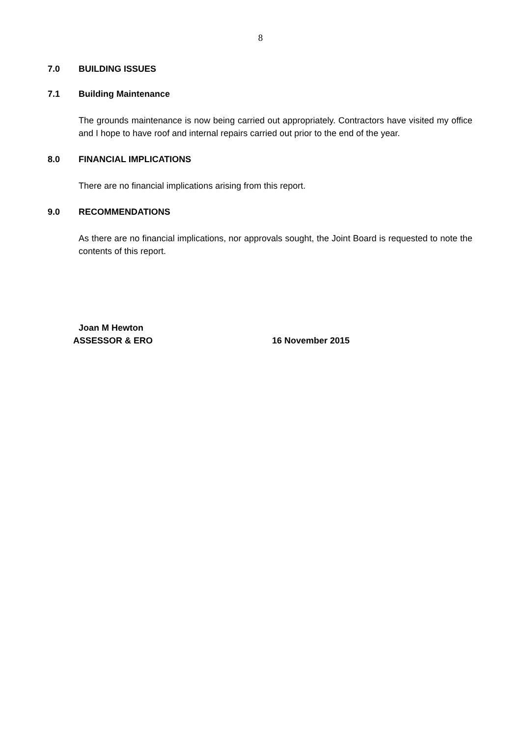8
7.0 BUILDING ISSUES
7.1 Building Maintenance
The grounds maintenance is now being carried out appropriately. Contractors have visited my office and I hope to have roof and internal repairs carried out prior to the end of the year.
8.0 FINANCIAL IMPLICATIONS
There are no financial implications arising from this report.
9.0 RECOMMENDATIONS
As there are no financial implications, nor approvals sought, the Joint Board is requested to note the contents of this report.
Joan M Hewton
ASSESSOR & ERO 16 November 2015